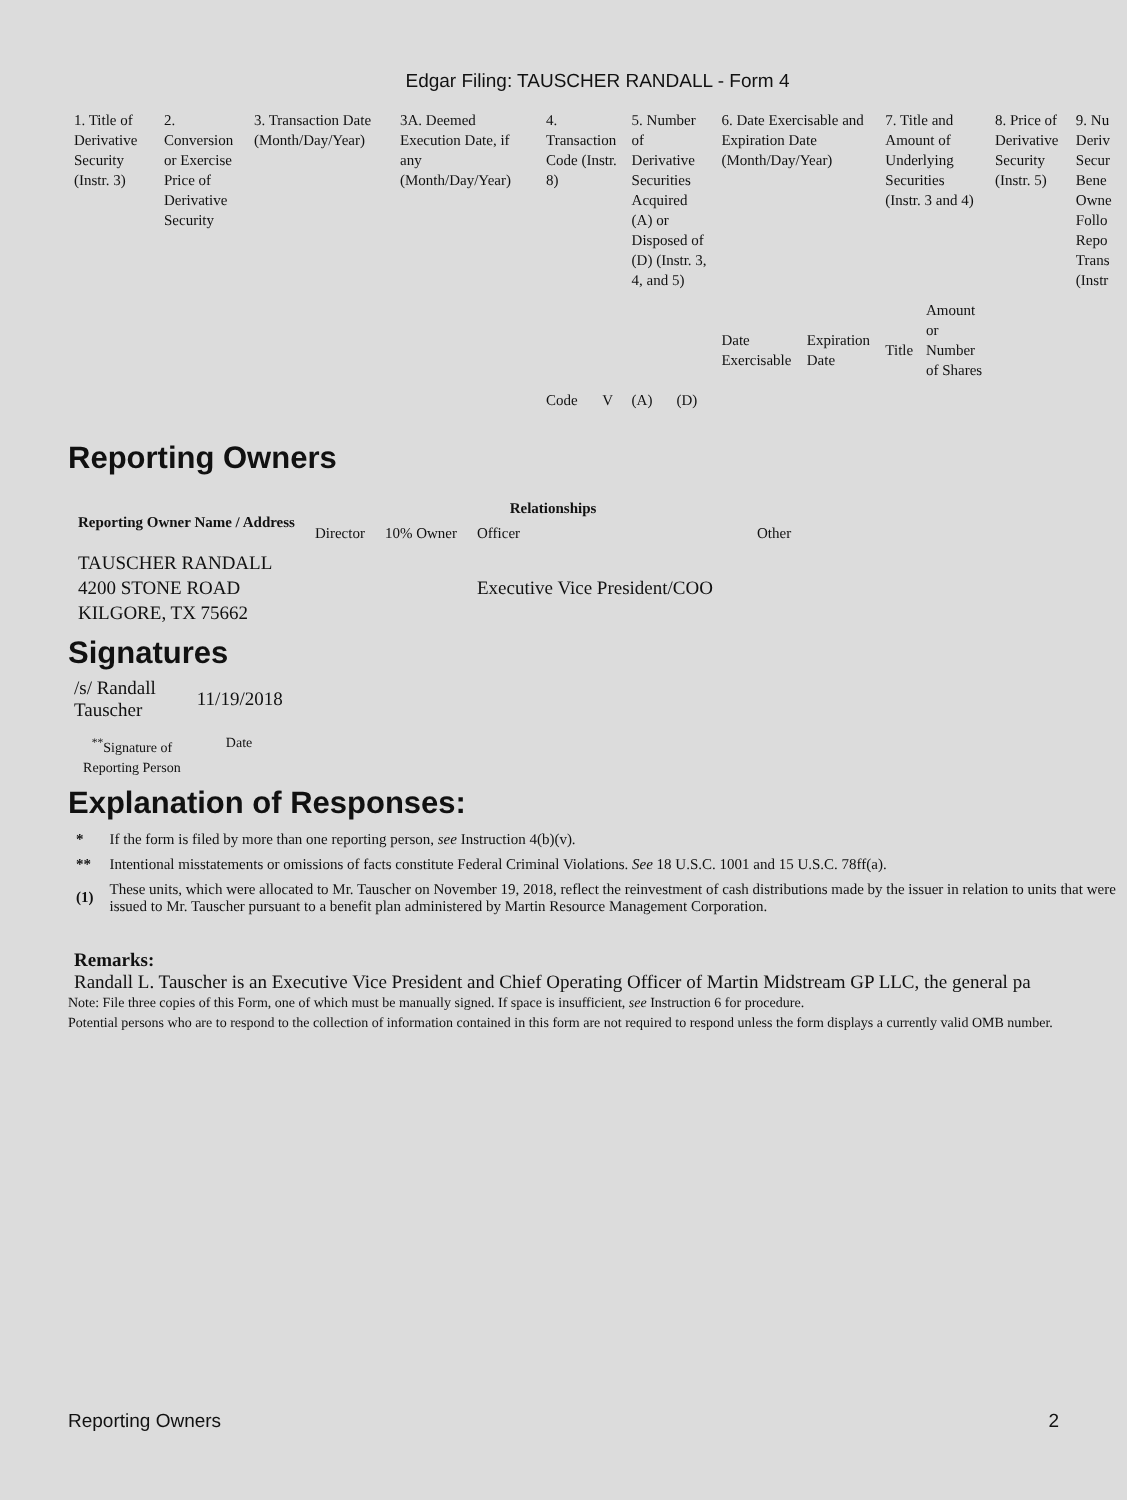Edgar Filing: TAUSCHER RANDALL - Form 4
| 1. Title of Derivative Security (Instr. 3) | 2. Conversion or Exercise Price of Derivative Security | 3. Transaction Date (Month/Day/Year) | 3A. Deemed Execution Date, if any (Month/Day/Year) | 4. Transaction Code (Instr. 8) | | 5. Number of Derivative Securities Acquired (A) or Disposed of (D) (Instr. 3, 4, and 5) | | 6. Date Exercisable and Expiration Date (Month/Day/Year) | | 7. Title and Amount of Underlying Securities (Instr. 3 and 4) | | 8. Price of Derivative Security (Instr. 5) | 9. Nu Deriv Secur Bene Owne Follo Repo Trans (Instr |
| | | | | Code | V | (A) | (D) | Date Exercisable | Expiration Date | Title | Amount or Number of Shares | | |
Reporting Owners
| Reporting Owner Name / Address | Relationships | | | |
| --- | --- | --- | --- | --- |
| | Director | 10% Owner | Officer | Other |
| TAUSCHER RANDALL 4200 STONE ROAD KILGORE, TX 75662 | | | Executive Vice President/COO | |
Signatures
| /s/ Randall Tauscher | 11/19/2018 |
| <sup>**</sup> Signature of Reporting Person | Date |
Explanation of Responses:
| * | If the form is filed by more than one reporting person, see Instruction 4(b)(v). |
| ** | Intentional misstatements or omissions of facts constitute Federal Criminal Violations. See 18 U.S.C. 1001 and 15 U.S.C. 78ff(a). |
| (1) | These units, which were allocated to Mr. Tauscher on November 19, 2018, reflect the reinvestment of cash distributions made by the issuer in relation to units that were issued to Mr. Tauscher pursuant to a benefit plan administered by Martin Resource Management Corporation. |
Remarks:
Randall L. Tauscher is an Executive Vice President and Chief Operating Officer of Martin Midstream GP LLC, the general pa
Note: File three copies of this Form, one of which must be manually signed. If space is insufficient, see Instruction 6 for procedure.
Potential persons who are to respond to the collection of information contained in this form are not required to respond unless the form displays a currently valid OMB number.
Reporting Owners 2